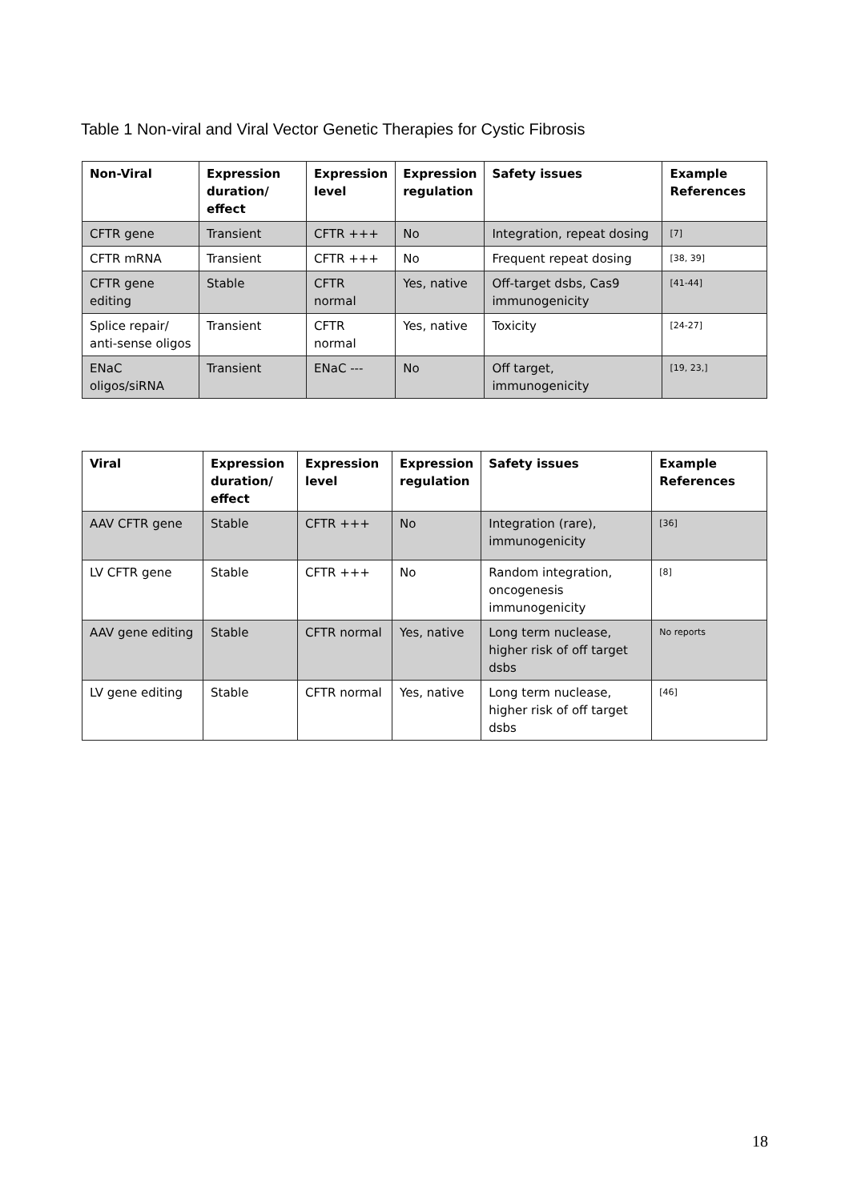Table 1 Non-viral and Viral Vector Genetic Therapies for Cystic Fibrosis
| Non-Viral | Expression duration/ effect | Expression level | Expression regulation | Safety issues | Example References |
| --- | --- | --- | --- | --- | --- |
| CFTR gene | Transient | CFTR +++ | No | Integration, repeat dosing | [7] |
| CFTR mRNA | Transient | CFTR +++ | No | Frequent repeat dosing | [38, 39] |
| CFTR gene editing | Stable | CFTR normal | Yes, native | Off-target dsbs, Cas9 immunogenicity | [41-44] |
| Splice repair/ anti-sense oligos | Transient | CFTR normal | Yes, native | Toxicity | [24-27] |
| ENaC oligos/siRNA | Transient | ENaC --- | No | Off target, immunogenicity | [19, 23,] |
| Viral | Expression duration/ effect | Expression level | Expression regulation | Safety issues | Example References |
| --- | --- | --- | --- | --- | --- |
| AAV CFTR gene | Stable | CFTR +++ | No | Integration (rare), immunogenicity | [36] |
| LV CFTR gene | Stable | CFTR +++ | No | Random integration, oncogenesis immunogenicity | [8] |
| AAV gene editing | Stable | CFTR normal | Yes, native | Long term nuclease, higher risk of off target dsbs | No reports |
| LV gene editing | Stable | CFTR normal | Yes, native | Long term nuclease, higher risk of off target dsbs | [46] |
18